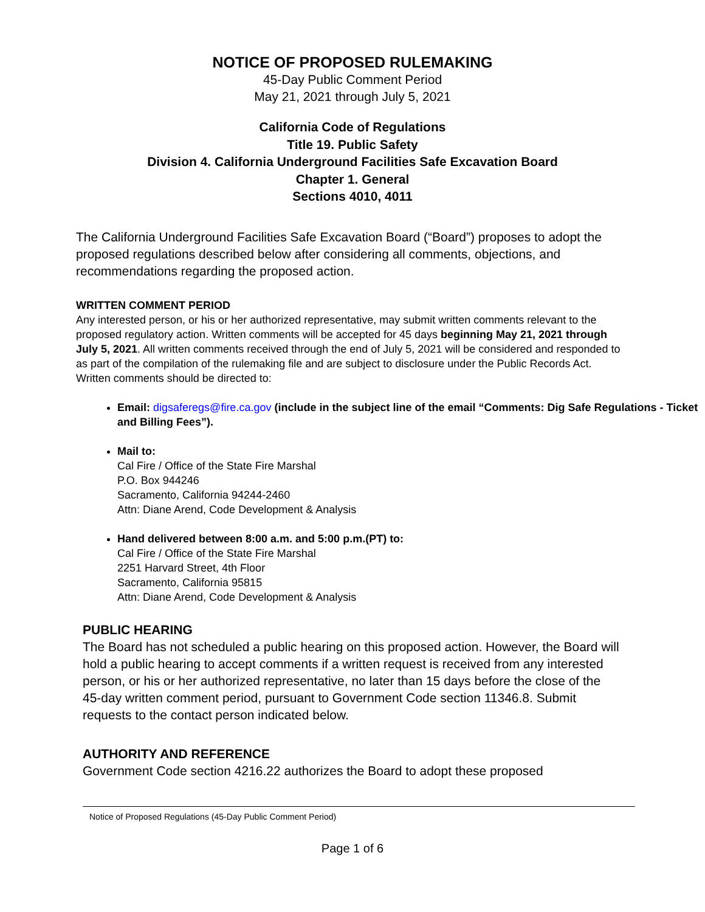NOTICE OF PROPOSED RULEMAKING
45-Day Public Comment Period
May 21, 2021 through July 5, 2021
California Code of Regulations
Title 19. Public Safety
Division 4. California Underground Facilities Safe Excavation Board
Chapter 1. General
Sections 4010, 4011
The California Underground Facilities Safe Excavation Board (“Board”) proposes to adopt the proposed regulations described below after considering all comments, objections, and recommendations regarding the proposed action.
WRITTEN COMMENT PERIOD
Any interested person, or his or her authorized representative, may submit written comments relevant to the proposed regulatory action. Written comments will be accepted for 45 days beginning May 21, 2021 through July 5, 2021. All written comments received through the end of July 5, 2021 will be considered and responded to as part of the compilation of the rulemaking file and are subject to disclosure under the Public Records Act. Written comments should be directed to:
Email: digsaferegs@fire.ca.gov (include in the subject line of the email “Comments: Dig Safe Regulations - Ticket and Billing Fees”).
Mail to:
Cal Fire / Office of the State Fire Marshal
P.O. Box 944246
Sacramento, California 94244-2460
Attn: Diane Arend, Code Development & Analysis
Hand delivered between 8:00 a.m. and 5:00 p.m.(PT) to:
Cal Fire / Office of the State Fire Marshal
2251 Harvard Street, 4th Floor
Sacramento, California 95815
Attn: Diane Arend, Code Development & Analysis
PUBLIC HEARING
The Board has not scheduled a public hearing on this proposed action. However, the Board will hold a public hearing to accept comments if a written request is received from any interested person, or his or her authorized representative, no later than 15 days before the close of the 45-day written comment period, pursuant to Government Code section 11346.8. Submit requests to the contact person indicated below.
AUTHORITY AND REFERENCE
Government Code section 4216.22 authorizes the Board to adopt these proposed
Notice of Proposed Regulations (45-Day Public Comment Period)
Page 1 of 6